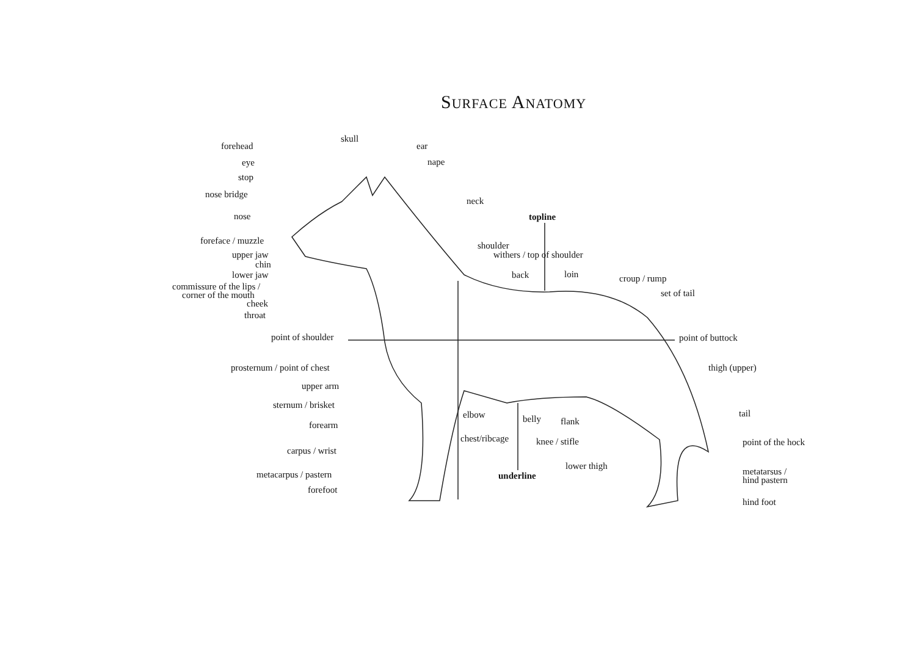SURFACE ANATOMY
forehead
skull
ear
eye
nape
stop
nose bridge
neck
topline
nose
foreface / muzzle
shoulder
withers / top of shoulder
upper jaw
chin
lower jaw
back
loin
croup / rump
commissure of the lips /
corner of the mouth
set of tail
cheek
throat
point of shoulder
point of buttock
prosternum / point of chest
thigh (upper)
upper arm
sternum / brisket
tail
elbow
belly
flank
forearm
chest/ribcage
knee / stifle
point of the hock
carpus / wrist
lower thigh
metatarsus /
hind pastern
metacarpus / pastern
underline
forefoot
hind foot